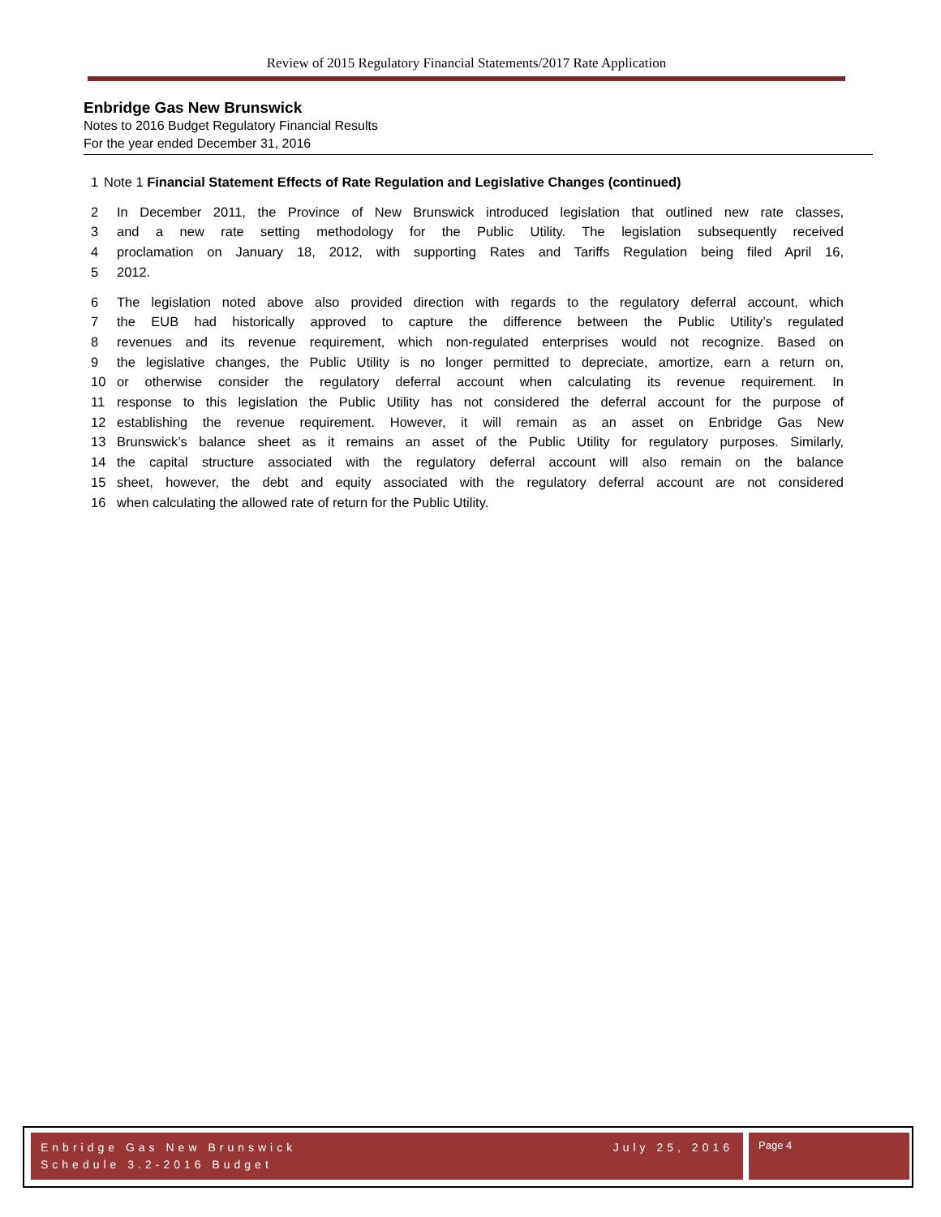Review of 2015 Regulatory Financial Statements/2017 Rate Application
Enbridge Gas New Brunswick
Notes to 2016 Budget Regulatory Financial Results
For the year ended December 31, 2016
1 Note 1 Financial Statement Effects of Rate Regulation and Legislative Changes (continued)
2 In December 2011, the Province of New Brunswick introduced legislation that outlined new rate classes,
3 and a new rate setting methodology for the Public Utility. The legislation subsequently received
4 proclamation on January 18, 2012, with supporting Rates and Tariffs Regulation being filed April 16,
5 2012.
6 The legislation noted above also provided direction with regards to the regulatory deferral account, which
7 the EUB had historically approved to capture the difference between the Public Utility’s regulated
8 revenues and its revenue requirement, which non-regulated enterprises would not recognize. Based on
9 the legislative changes, the Public Utility is no longer permitted to depreciate, amortize, earn a return on,
10 or otherwise consider the regulatory deferral account when calculating its revenue requirement. In
11 response to this legislation the Public Utility has not considered the deferral account for the purpose of
12 establishing the revenue requirement. However, it will remain as an asset on Enbridge Gas New
13 Brunswick’s balance sheet as it remains an asset of the Public Utility for regulatory purposes. Similarly,
14 the capital structure associated with the regulatory deferral account will also remain on the balance
15 sheet, however, the debt and equity associated with the regulatory deferral account are not considered
16 when calculating the allowed rate of return for the Public Utility.
July 25, 2016 Enbridge Gas New Brunswick
Schedule 3.2-2016 Budget
Page 4